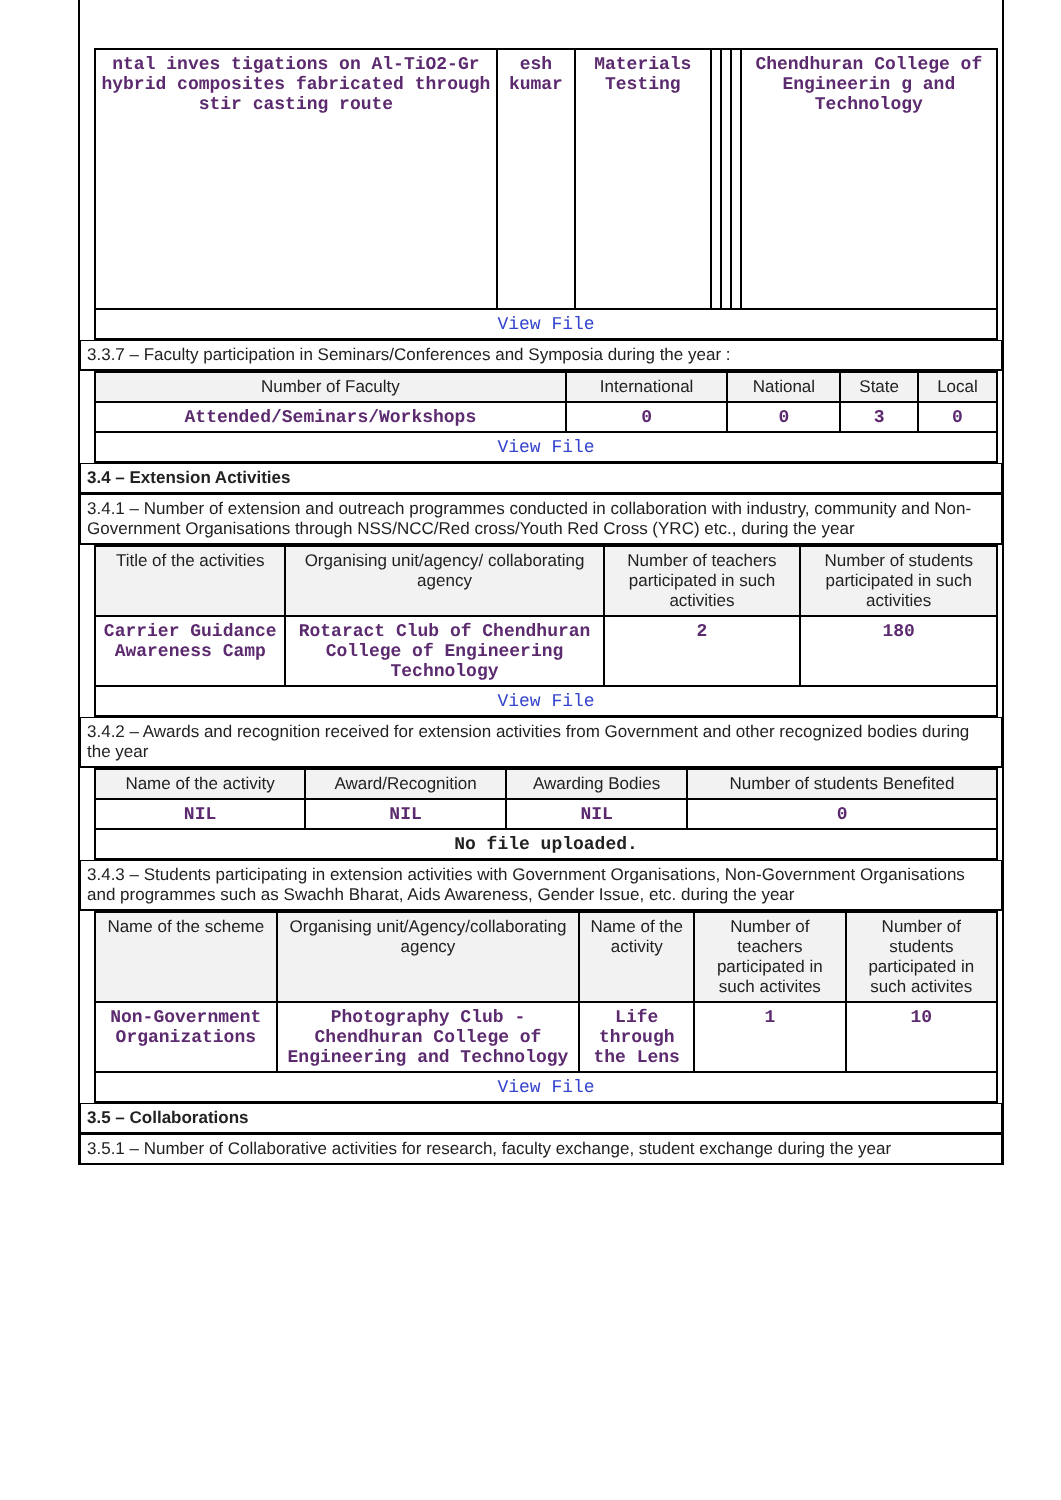| ntal inves tigations on Al-TiO2-Gr hybrid composites fabricated through stir casting route | esh kumar | Materials Testing | | | | Chendhuran College of Engineerin g and Technology |
| View File | | | | | | |
3.3.7 – Faculty participation in Seminars/Conferences and Symposia during the year :
| Number of Faculty | International | National | State | Local |
| --- | --- | --- | --- | --- |
| Attended/Seminars/Workshops | 0 | 0 | 3 | 0 |
| View File | | | | |
3.4 – Extension Activities
3.4.1 – Number of extension and outreach programmes conducted in collaboration with industry, community and Non- Government Organisations through NSS/NCC/Red cross/Youth Red Cross (YRC) etc., during the year
| Title of the activities | Organising unit/agency/ collaborating agency | Number of teachers participated in such activities | Number of students participated in such activities |
| --- | --- | --- | --- |
| Carrier Guidance Awareness Camp | Rotaract Club of Chendhuran College of Engineering Technology | 2 | 180 |
| View File | | | |
3.4.2 – Awards and recognition received for extension activities from Government and other recognized bodies during the year
| Name of the activity | Award/Recognition | Awarding Bodies | Number of students Benefited |
| --- | --- | --- | --- |
| NIL | NIL | NIL | 0 |
| No file uploaded. | | | |
3.4.3 – Students participating in extension activities with Government Organisations, Non-Government Organisations and programmes such as Swachh Bharat, Aids Awareness, Gender Issue, etc. during the year
| Name of the scheme | Organising unit/Agency/collaborating agency | Name of the activity | Number of teachers participated in such activites | Number of students participated in such activites |
| --- | --- | --- | --- | --- |
| Non-Government Organizations | Photography Club - Chendhuran College of Engineering and Technology | Life through the Lens | 1 | 10 |
| View File | | | | |
3.5 – Collaborations
3.5.1 – Number of Collaborative activities for research, faculty exchange, student exchange during the year